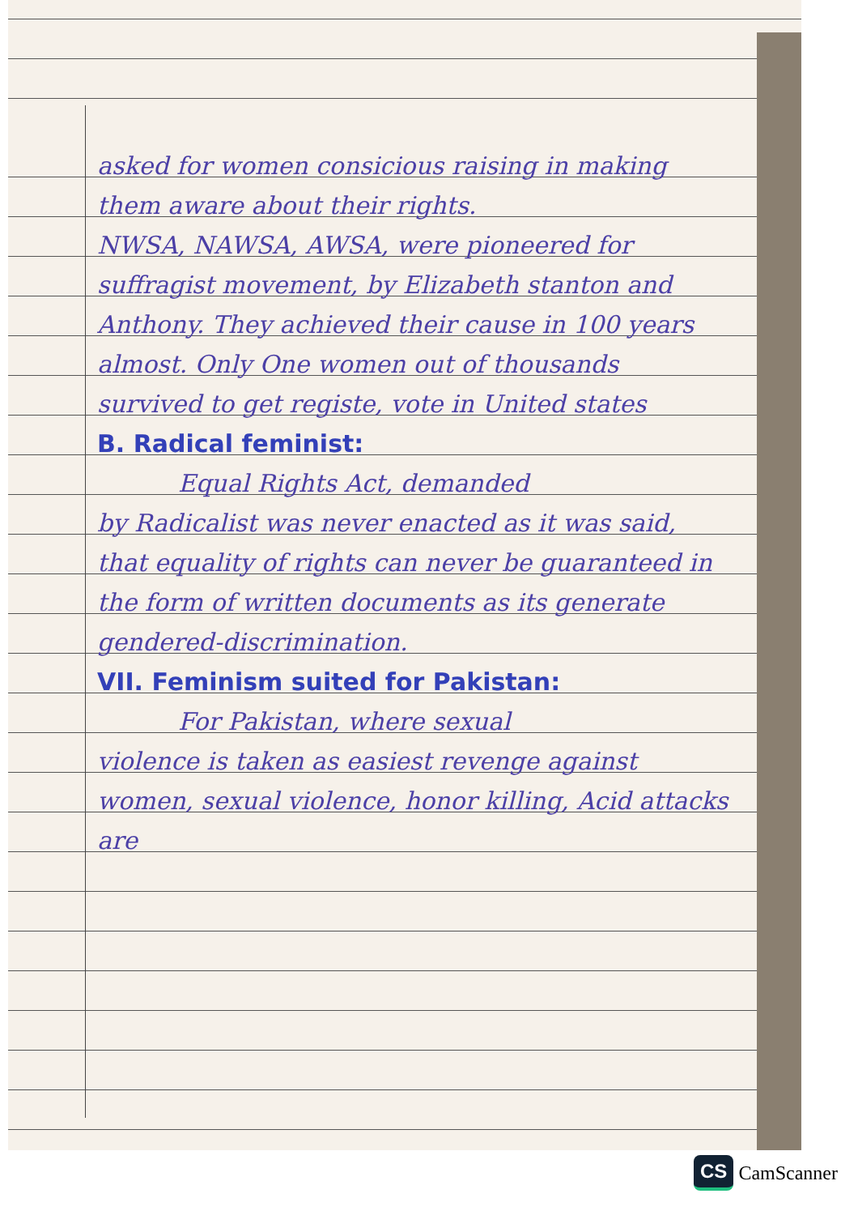asked for women consicious raising in making them aware about their rights.
NWSA, NAWSA, AWSA, were pioneered for suffragist movement, by Elizabeth stanton and Anthony. They achieved their cause in 100 years almost. Only One women out of thousands survived to get registe, vote in United states
B. Radical feminist:
Equal Rights Act, demanded
by Radicalist was never enacted as it was said, that equality of rights can never be guaranteed in the form of written documents as its generate gendered-discrimination.
VII. Feminism suited for Pakistan:
For Pakistan, where sexual
violence is taken as easiest revenge against women, sexual violence, honor killing, Acid attacks are
CS CamScanner